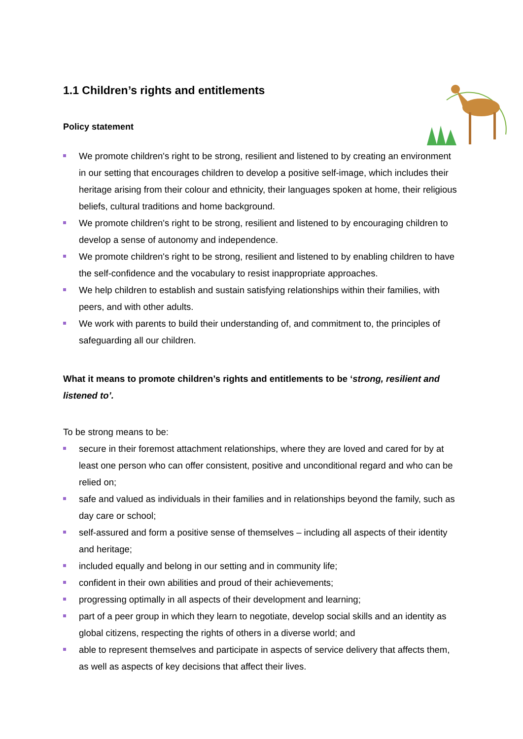1.1 Children’s rights and entitlements
Policy statement
We promote children's right to be strong, resilient and listened to by creating an environment in our setting that encourages children to develop a positive self-image, which includes their heritage arising from their colour and ethnicity, their languages spoken at home, their religious beliefs, cultural traditions and home background.
We promote children's right to be strong, resilient and listened to by encouraging children to develop a sense of autonomy and independence.
We promote children's right to be strong, resilient and listened to by enabling children to have the self-confidence and the vocabulary to resist inappropriate approaches.
We help children to establish and sustain satisfying relationships within their families, with peers, and with other adults.
We work with parents to build their understanding of, and commitment to, the principles of safeguarding all our children.
What it means to promote children’s rights and entitlements to be ‘strong, resilient and listened to’.
To be strong means to be:
secure in their foremost attachment relationships, where they are loved and cared for by at least one person who can offer consistent, positive and unconditional regard and who can be relied on;
safe and valued as individuals in their families and in relationships beyond the family, such as day care or school;
self-assured and form a positive sense of themselves – including all aspects of their identity and heritage;
included equally and belong in our setting and in community life;
confident in their own abilities and proud of their achievements;
progressing optimally in all aspects of their development and learning;
part of a peer group in which they learn to negotiate, develop social skills and an identity as global citizens, respecting the rights of others in a diverse world; and
able to represent themselves and participate in aspects of service delivery that affects them, as well as aspects of key decisions that affect their lives.